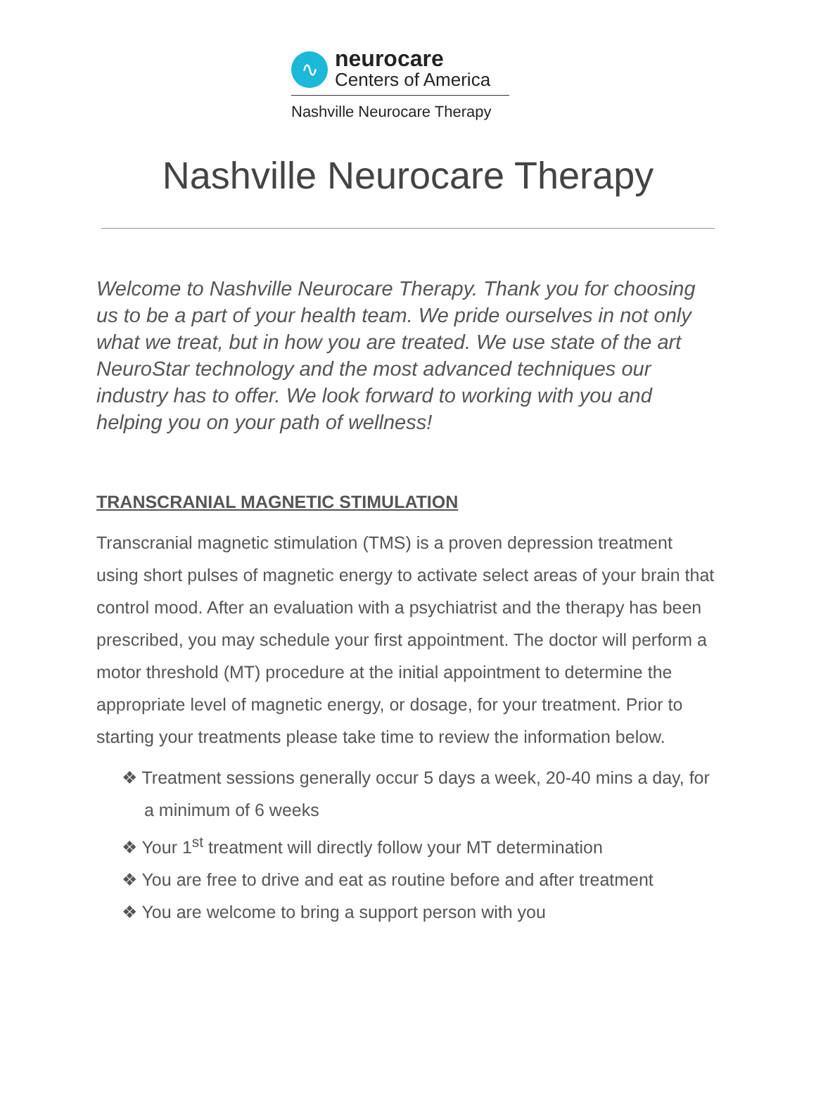∿
neurocare
Centers of America
Nashville Neurocare Therapy
Nashville Neurocare Therapy
Welcome to Nashville Neurocare Therapy. Thank you for choosing us to be a part of your health team. We pride ourselves in not only what we treat, but in how you are treated. We use state of the art NeuroStar technology and the most advanced techniques our industry has to offer. We look forward to working with you and helping you on your path of wellness!
TRANSCRANIAL MAGNETIC STIMULATION
Transcranial magnetic stimulation (TMS) is a proven depression treatment using short pulses of magnetic energy to activate select areas of your brain that control mood. After an evaluation with a psychiatrist and the therapy has been prescribed, you may schedule your first appointment. The doctor will perform a motor threshold (MT) procedure at the initial appointment to determine the appropriate level of magnetic energy, or dosage, for your treatment. Prior to starting your treatments please take time to review the information below.
❖ Treatment sessions generally occur 5 days a week, 20-40 mins a day, for a minimum of 6 weeks
❖ Your 1<sup>st</sup> treatment will directly follow your MT determination
❖ You are free to drive and eat as routine before and after treatment
❖ You are welcome to bring a support person with you